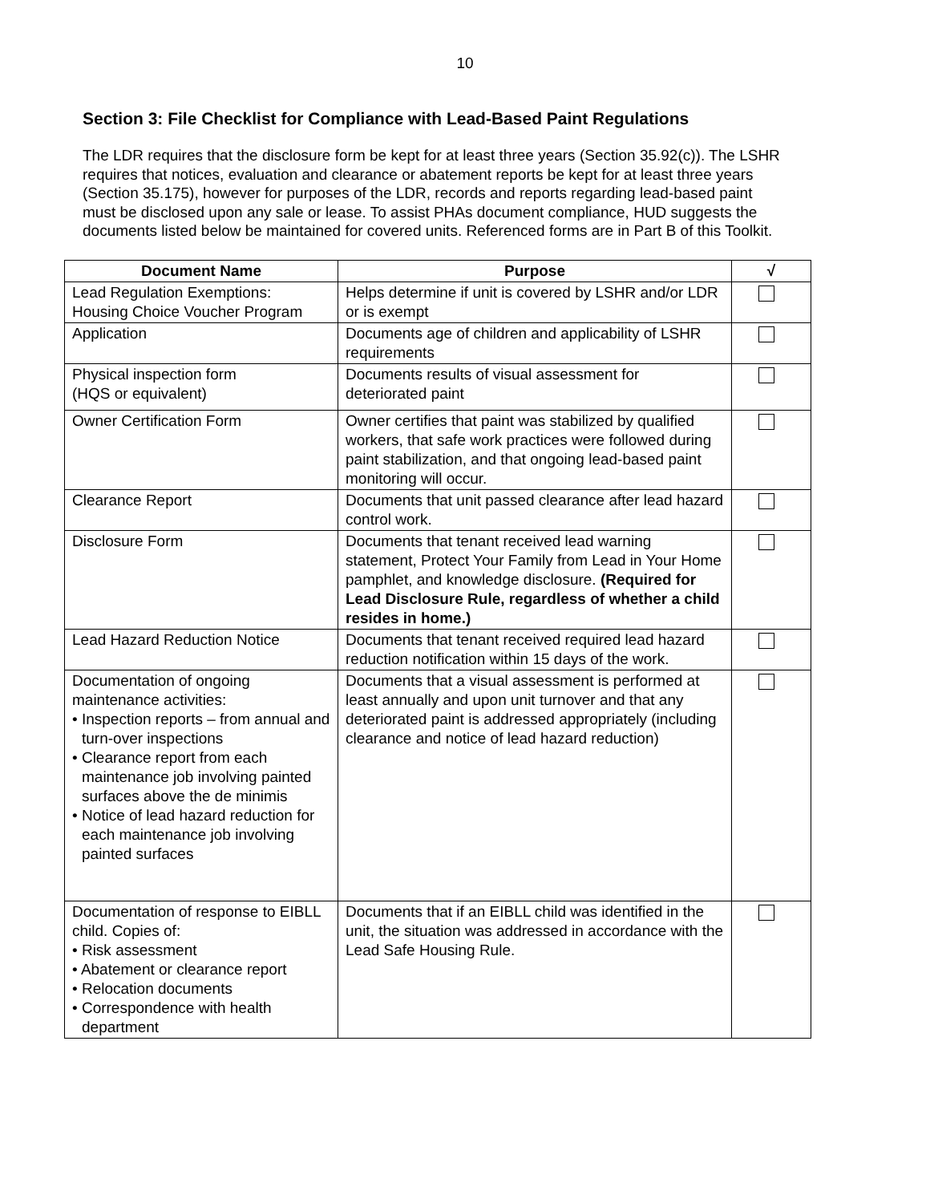10
Section 3: File Checklist for Compliance with Lead-Based Paint Regulations
The LDR requires that the disclosure form be kept for at least three years (Section 35.92(c)). The LSHR requires that notices, evaluation and clearance or abatement reports be kept for at least three years (Section 35.175), however for purposes of the LDR, records and reports regarding lead-based paint must be disclosed upon any sale or lease. To assist PHAs document compliance, HUD suggests the documents listed below be maintained for covered units. Referenced forms are in Part B of this Toolkit.
| Document Name | Purpose | √ |
| --- | --- | --- |
| Lead Regulation Exemptions: Housing Choice Voucher Program | Helps determine if unit is covered by LSHR and/or LDR or is exempt | |
| Application | Documents age of children and applicability of LSHR requirements | |
| Physical inspection form (HQS or equivalent) | Documents results of visual assessment for deteriorated paint | |
| Owner Certification Form | Owner certifies that paint was stabilized by qualified workers, that safe work practices were followed during paint stabilization, and that ongoing lead-based paint monitoring will occur. | |
| Clearance Report | Documents that unit passed clearance after lead hazard control work. | |
| Disclosure Form | Documents that tenant received lead warning statement, Protect Your Family from Lead in Your Home pamphlet, and knowledge disclosure. (Required for Lead Disclosure Rule, regardless of whether a child resides in home.) | |
| Lead Hazard Reduction Notice | Documents that tenant received required lead hazard reduction notification within 15 days of the work. | |
| Documentation of ongoing maintenance activities: • Inspection reports – from annual and turn-over inspections • Clearance report from each maintenance job involving painted surfaces above the de minimis • Notice of lead hazard reduction for each maintenance job involving painted surfaces | Documents that a visual assessment is performed at least annually and upon unit turnover and that any deteriorated paint is addressed appropriately (including clearance and notice of lead hazard reduction) | |
| Documentation of response to EIBLL child. Copies of: • Risk assessment • Abatement or clearance report • Relocation documents • Correspondence with health department | Documents that if an EIBLL child was identified in the unit, the situation was addressed in accordance with the Lead Safe Housing Rule. | |